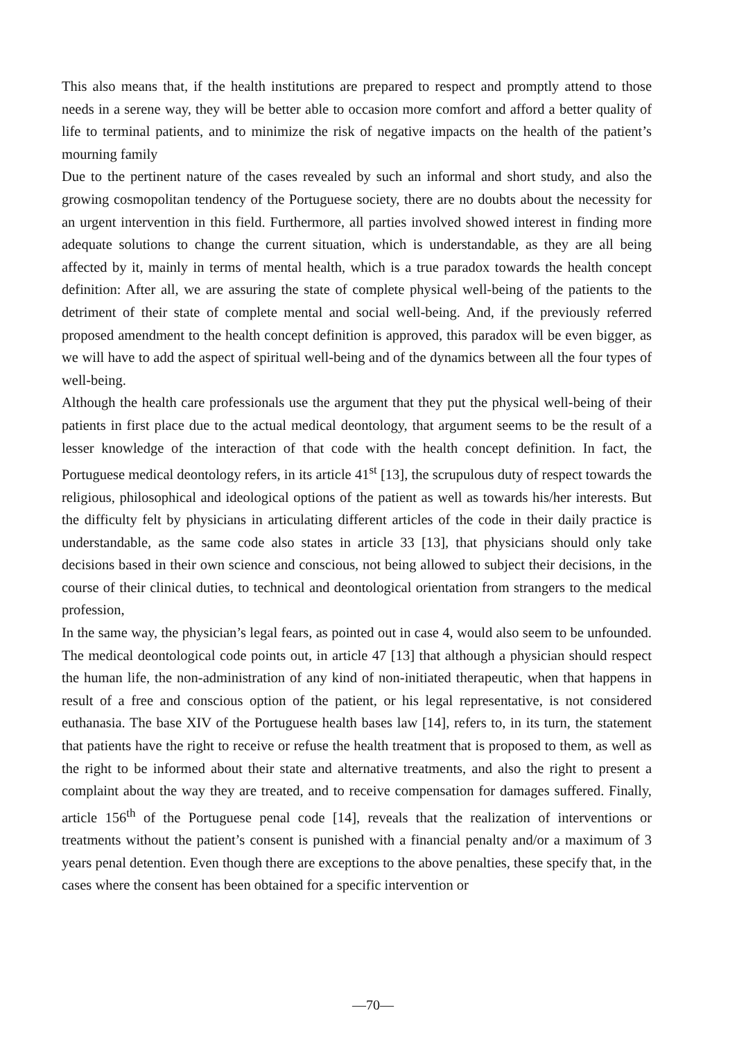This also means that, if the health institutions are prepared to respect and promptly attend to those needs in a serene way, they will be better able to occasion more comfort and afford a better quality of life to terminal patients, and to minimize the risk of negative impacts on the health of the patient’s mourning family
Due to the pertinent nature of the cases revealed by such an informal and short study, and also the growing cosmopolitan tendency of the Portuguese society, there are no doubts about the necessity for an urgent intervention in this field. Furthermore, all parties involved showed interest in finding more adequate solutions to change the current situation, which is understandable, as they are all being affected by it, mainly in terms of mental health, which is a true paradox towards the health concept definition: After all, we are assuring the state of complete physical well-being of the patients to the detriment of their state of complete mental and social well-being. And, if the previously referred proposed amendment to the health concept definition is approved, this paradox will be even bigger, as we will have to add the aspect of spiritual well-being and of the dynamics between all the four types of well-being.
Although the health care professionals use the argument that they put the physical well-being of their patients in first place due to the actual medical deontology, that argument seems to be the result of a lesser knowledge of the interaction of that code with the health concept definition. In fact, the Portuguese medical deontology refers, in its article 41<sup>st</sup> [13], the scrupulous duty of respect towards the religious, philosophical and ideological options of the patient as well as towards his/her interests. But the difficulty felt by physicians in articulating different articles of the code in their daily practice is understandable, as the same code also states in article 33 [13], that physicians should only take decisions based in their own science and conscious, not being allowed to subject their decisions, in the course of their clinical duties, to technical and deontological orientation from strangers to the medical profession,
In the same way, the physician’s legal fears, as pointed out in case 4, would also seem to be unfounded. The medical deontological code points out, in article 47 [13] that although a physician should respect the human life, the non-administration of any kind of non-initiated therapeutic, when that happens in result of a free and conscious option of the patient, or his legal representative, is not considered euthanasia. The base XIV of the Portuguese health bases law [14], refers to, in its turn, the statement that patients have the right to receive or refuse the health treatment that is proposed to them, as well as the right to be informed about their state and alternative treatments, and also the right to present a complaint about the way they are treated, and to receive compensation for damages suffered. Finally, article 156<sup>th</sup> of the Portuguese penal code [14], reveals that the realization of interventions or treatments without the patient’s consent is punished with a financial penalty and/or a maximum of 3 years penal detention. Even though there are exceptions to the above penalties, these specify that, in the cases where the consent has been obtained for a specific intervention or
—70—